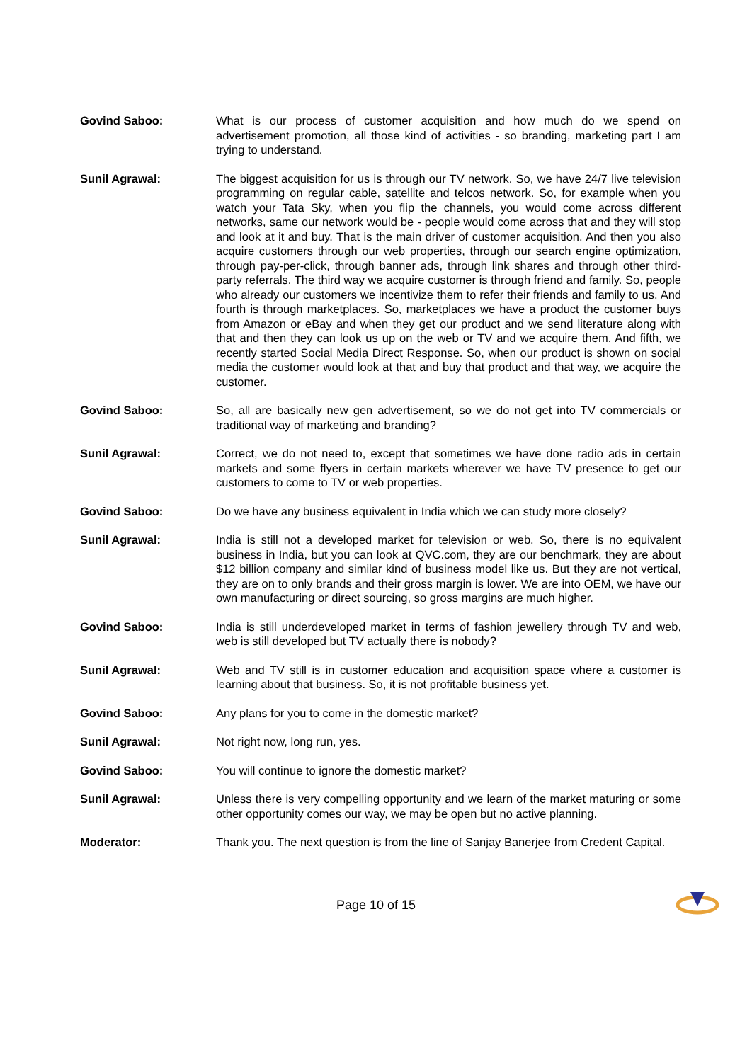Govind Saboo: What is our process of customer acquisition and how much do we spend on advertisement promotion, all those kind of activities - so branding, marketing part I am trying to understand.
Sunil Agrawal: The biggest acquisition for us is through our TV network. So, we have 24/7 live television programming on regular cable, satellite and telcos network. So, for example when you watch your Tata Sky, when you flip the channels, you would come across different networks, same our network would be - people would come across that and they will stop and look at it and buy. That is the main driver of customer acquisition. And then you also acquire customers through our web properties, through our search engine optimization, through pay-per-click, through banner ads, through link shares and through other third-party referrals. The third way we acquire customer is through friend and family. So, people who already our customers we incentivize them to refer their friends and family to us. And fourth is through marketplaces. So, marketplaces we have a product the customer buys from Amazon or eBay and when they get our product and we send literature along with that and then they can look us up on the web or TV and we acquire them. And fifth, we recently started Social Media Direct Response. So, when our product is shown on social media the customer would look at that and buy that product and that way, we acquire the customer.
Govind Saboo: So, all are basically new gen advertisement, so we do not get into TV commercials or traditional way of marketing and branding?
Sunil Agrawal: Correct, we do not need to, except that sometimes we have done radio ads in certain markets and some flyers in certain markets wherever we have TV presence to get our customers to come to TV or web properties.
Govind Saboo: Do we have any business equivalent in India which we can study more closely?
Sunil Agrawal: India is still not a developed market for television or web. So, there is no equivalent business in India, but you can look at QVC.com, they are our benchmark, they are about $12 billion company and similar kind of business model like us. But they are not vertical, they are on to only brands and their gross margin is lower. We are into OEM, we have our own manufacturing or direct sourcing, so gross margins are much higher.
Govind Saboo: India is still underdeveloped market in terms of fashion jewellery through TV and web, web is still developed but TV actually there is nobody?
Sunil Agrawal: Web and TV still is in customer education and acquisition space where a customer is learning about that business. So, it is not profitable business yet.
Govind Saboo: Any plans for you to come in the domestic market?
Sunil Agrawal: Not right now, long run, yes.
Govind Saboo: You will continue to ignore the domestic market?
Sunil Agrawal: Unless there is very compelling opportunity and we learn of the market maturing or some other opportunity comes our way, we may be open but no active planning.
Moderator: Thank you. The next question is from the line of Sanjay Banerjee from Credent Capital.
Page 10 of 15